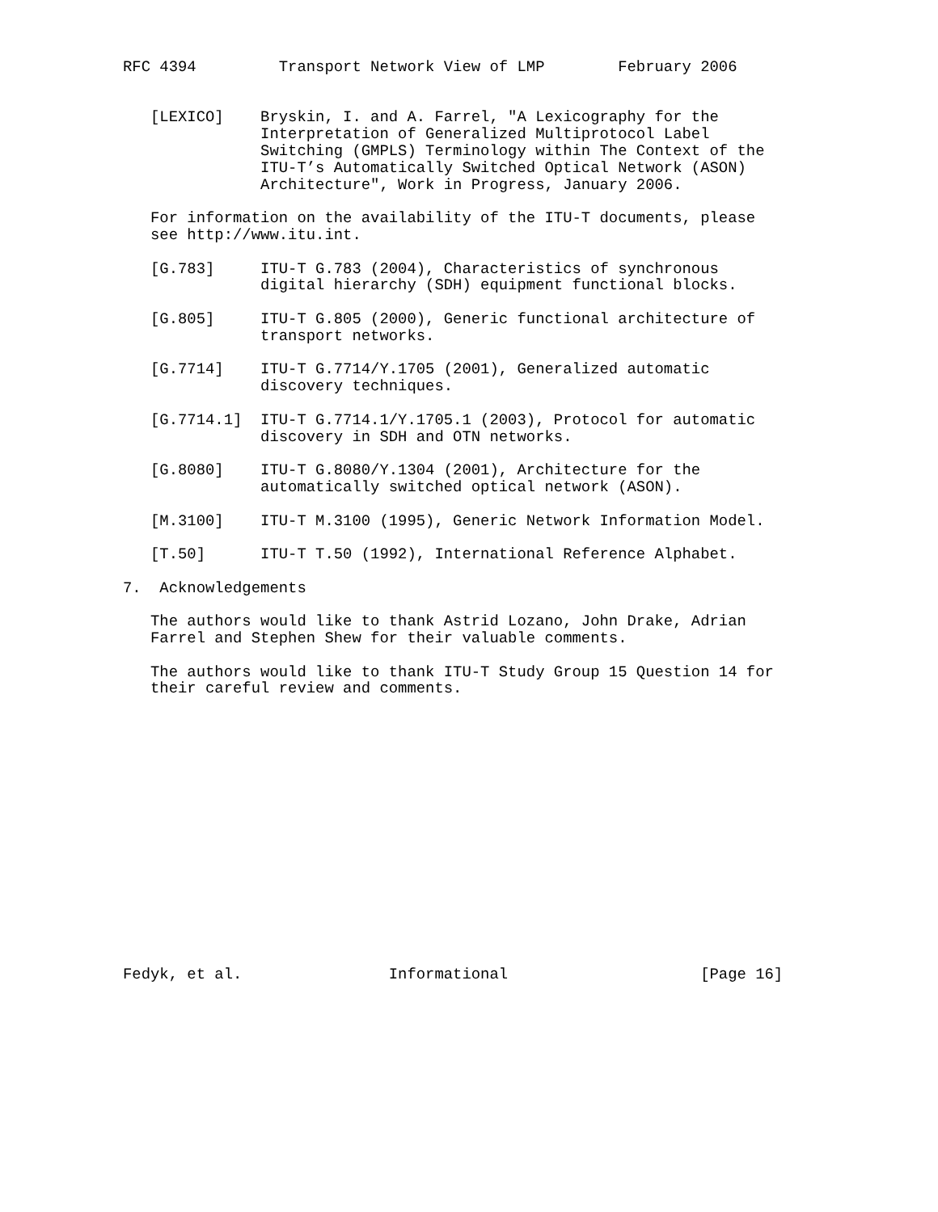RFC 4394         Transport Network View of LMP        February 2006


   [LEXICO]    Bryskin, I. and A. Farrel, "A Lexicography for the
               Interpretation of Generalized Multiprotocol Label
               Switching (GMPLS) Terminology within The Context of the
               ITU-T’s Automatically Switched Optical Network (ASON)
               Architecture", Work in Progress, January 2006.

   For information on the availability of the ITU-T documents, please
   see http://www.itu.int.

   [G.783]     ITU-T G.783 (2004), Characteristics of synchronous
               digital hierarchy (SDH) equipment functional blocks.

   [G.805]     ITU-T G.805 (2000), Generic functional architecture of
               transport networks.

   [G.7714]    ITU-T G.7714/Y.1705 (2001), Generalized automatic
               discovery techniques.

   [G.7714.1]  ITU-T G.7714.1/Y.1705.1 (2003), Protocol for automatic
               discovery in SDH and OTN networks.

   [G.8080]    ITU-T G.8080/Y.1304 (2001), Architecture for the
               automatically switched optical network (ASON).

   [M.3100]    ITU-T M.3100 (1995), Generic Network Information Model.

   [T.50]      ITU-T T.50 (1992), International Reference Alphabet.

7.  Acknowledgements

   The authors would like to thank Astrid Lozano, John Drake, Adrian
   Farrel and Stephen Shew for their valuable comments.

   The authors would like to thank ITU-T Study Group 15 Question 14 for
   their careful review and comments.
















Fedyk, et al.                Informational                     [Page 16]